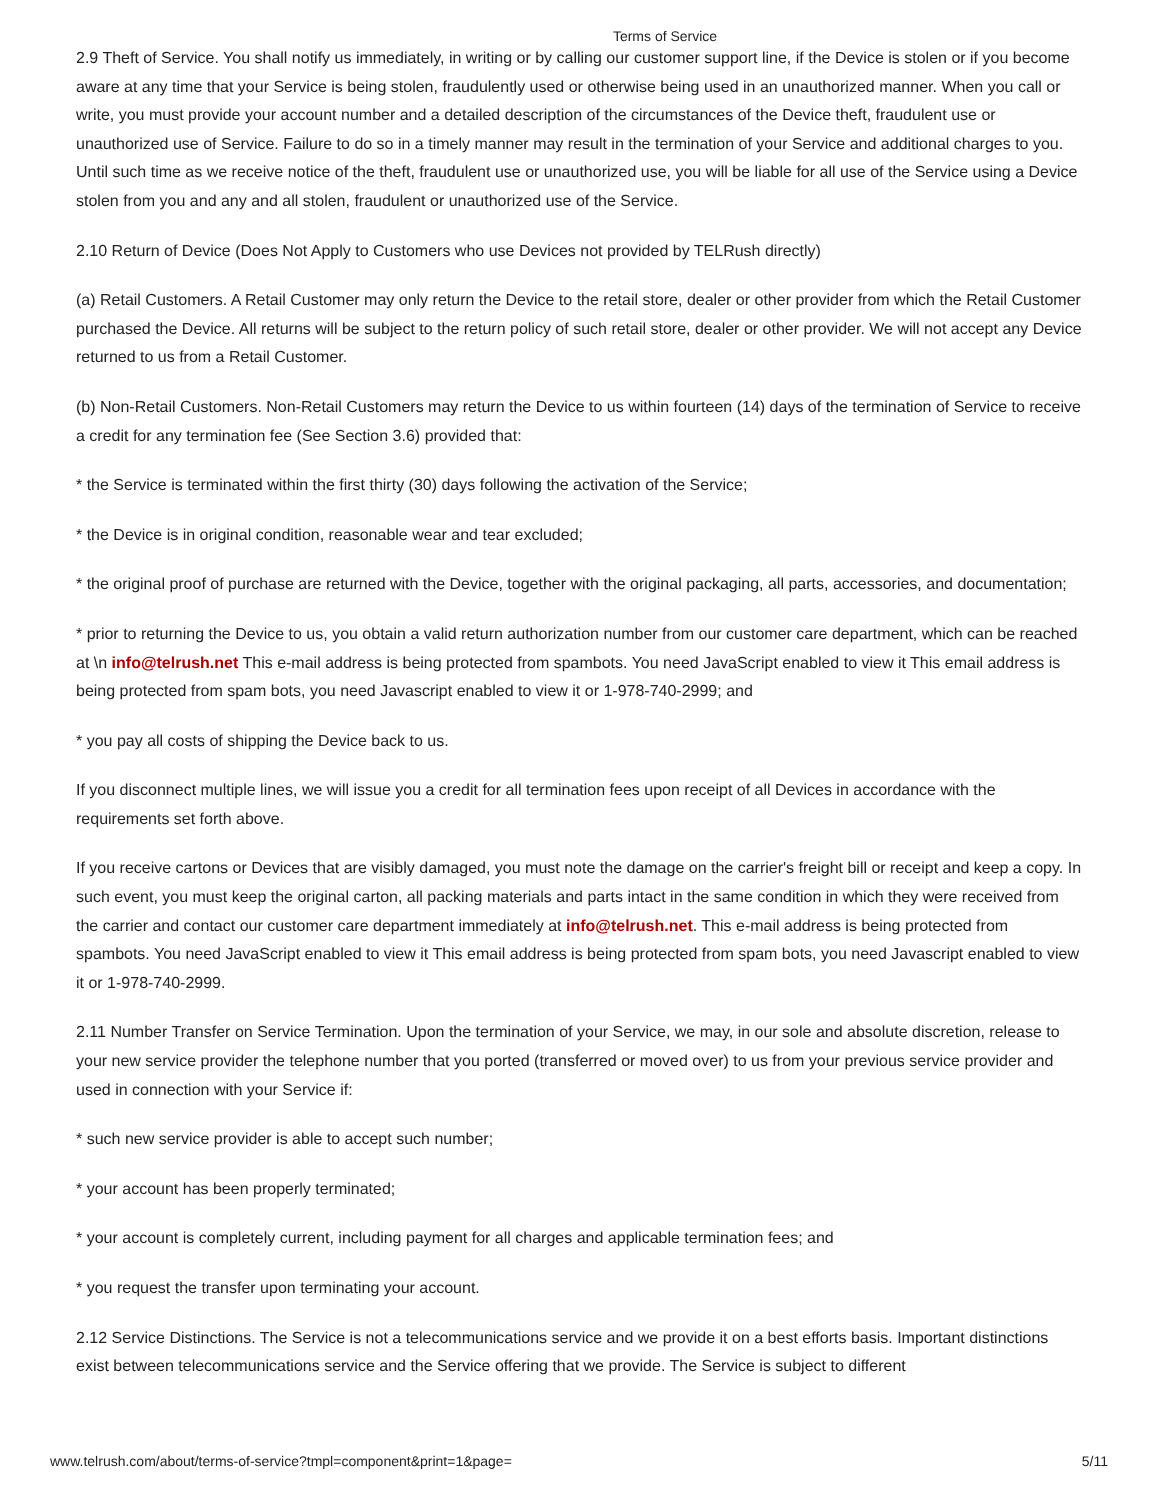Terms of Service
2.9 Theft of Service. You shall notify us immediately, in writing or by calling our customer support line, if the Device is stolen or if you become aware at any time that your Service is being stolen, fraudulently used or otherwise being used in an unauthorized manner. When you call or write, you must provide your account number and a detailed description of the circumstances of the Device theft, fraudulent use or unauthorized use of Service. Failure to do so in a timely manner may result in the termination of your Service and additional charges to you. Until such time as we receive notice of the theft, fraudulent use or unauthorized use, you will be liable for all use of the Service using a Device stolen from you and any and all stolen, fraudulent or unauthorized use of the Service.
2.10 Return of Device (Does Not Apply to Customers who use Devices not provided by TELRush directly)
(a) Retail Customers. A Retail Customer may only return the Device to the retail store, dealer or other provider from which the Retail Customer purchased the Device. All returns will be subject to the return policy of such retail store, dealer or other provider. We will not accept any Device returned to us from a Retail Customer.
(b) Non-Retail Customers. Non-Retail Customers may return the Device to us within fourteen (14) days of the termination of Service to receive a credit for any termination fee (See Section 3.6) provided that:
* the Service is terminated within the first thirty (30) days following the activation of the Service;
* the Device is in original condition, reasonable wear and tear excluded;
* the original proof of purchase are returned with the Device, together with the original packaging, all parts, accessories, and documentation;
* prior to returning the Device to us, you obtain a valid return authorization number from our customer care department, which can be reached at \n info@telrush.net This e-mail address is being protected from spambots. You need JavaScript enabled to view it This email address is being protected from spam bots, you need Javascript enabled to view it or 1-978-740-2999; and
* you pay all costs of shipping the Device back to us.
If you disconnect multiple lines, we will issue you a credit for all termination fees upon receipt of all Devices in accordance with the requirements set forth above.
If you receive cartons or Devices that are visibly damaged, you must note the damage on the carrier's freight bill or receipt and keep a copy. In such event, you must keep the original carton, all packing materials and parts intact in the same condition in which they were received from the carrier and contact our customer care department immediately at info@telrush.net. This e-mail address is being protected from spambots. You need JavaScript enabled to view it This email address is being protected from spam bots, you need Javascript enabled to view it or 1-978-740-2999.
2.11 Number Transfer on Service Termination. Upon the termination of your Service, we may, in our sole and absolute discretion, release to your new service provider the telephone number that you ported (transferred or moved over) to us from your previous service provider and used in connection with your Service if:
* such new service provider is able to accept such number;
* your account has been properly terminated;
* your account is completely current, including payment for all charges and applicable termination fees; and
* you request the transfer upon terminating your account.
2.12 Service Distinctions. The Service is not a telecommunications service and we provide it on a best efforts basis. Important distinctions exist between telecommunications service and the Service offering that we provide. The Service is subject to different
www.telrush.com/about/terms-of-service?tmpl=component&print=1&page= 5/11